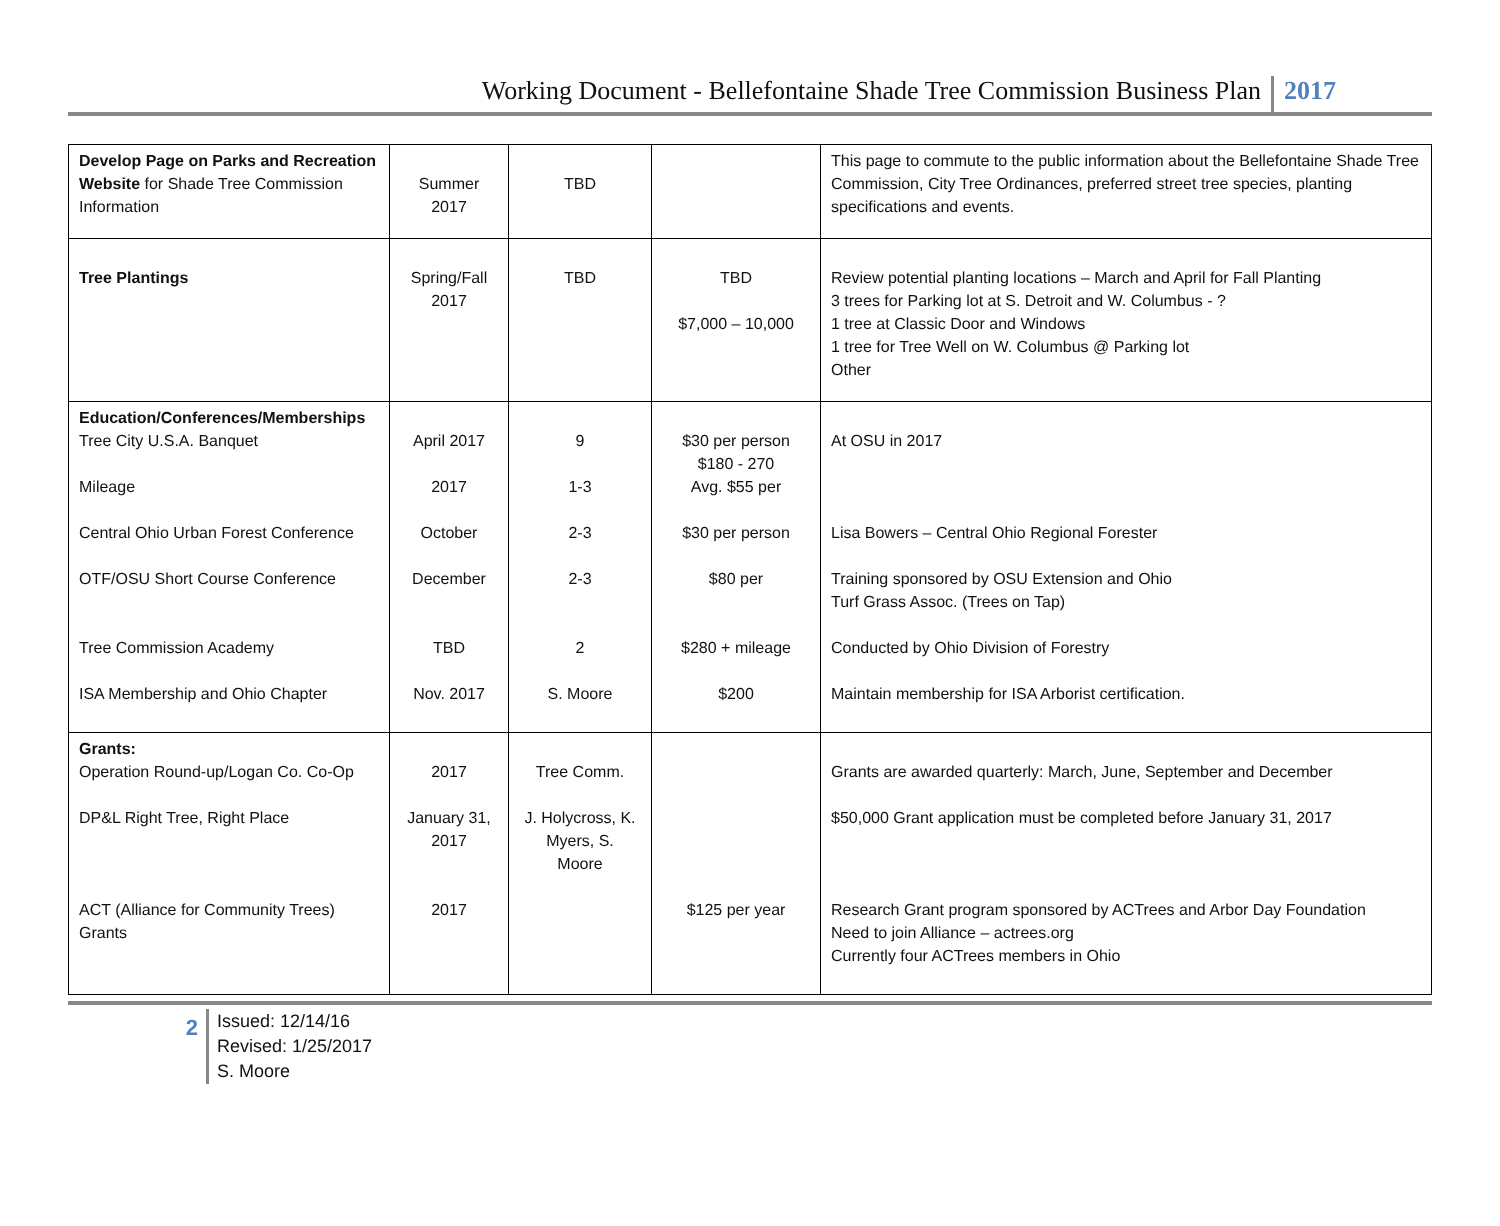Working Document - Bellefontaine Shade Tree Commission Business Plan 2017
| Develop Page on Parks and Recreation Website for Shade Tree Commission Information | Summer 2017 | TBD | | This page to commute to the public information about the Bellefontaine Shade Tree Commission, City Tree Ordinances, preferred street tree species, planting specifications and events. |
| Tree Plantings | Spring/Fall 2017 | TBD | TBD $7,000 – 10,000 | Review potential planting locations – March and April for Fall Planting 3 trees for Parking lot at S. Detroit and W. Columbus - ? 1 tree at Classic Door and Windows 1 tree for Tree Well on W. Columbus @ Parking lot Other |
| Education/Conferences/Memberships Tree City U.S.A. Banquet Mileage Central Ohio Urban Forest Conference OTF/OSU Short Course Conference Tree Commission Academy ISA Membership and Ohio Chapter | April 2017 2017 October December TBD Nov. 2017 | 9 1-3 2-3 2-3 2 S. Moore | $30 per person $180 - 270 Avg. $55 per $30 per person $80 per $280 + mileage $200 | At OSU in 2017 Lisa Bowers – Central Ohio Regional Forester Training sponsored by OSU Extension and Ohio Turf Grass Assoc. (Trees on Tap) Conducted by Ohio Division of Forestry Maintain membership for ISA Arborist certification. |
| Grants: Operation Round-up/Logan Co. Co-Op DP&L Right Tree, Right Place ACT (Alliance for Community Trees) Grants | 2017 January 31, 2017 2017 | Tree Comm. J. Holycross, K. Myers, S. Moore | $125 per year | Grants are awarded quarterly: March, June, September and December $50,000 Grant application must be completed before January 31, 2017 Research Grant program sponsored by ACTrees and Arbor Day Foundation Need to join Alliance – actrees.org Currently four ACTrees members in Ohio |
2
Issued: 12/14/16
Revised: 1/25/2017
S. Moore